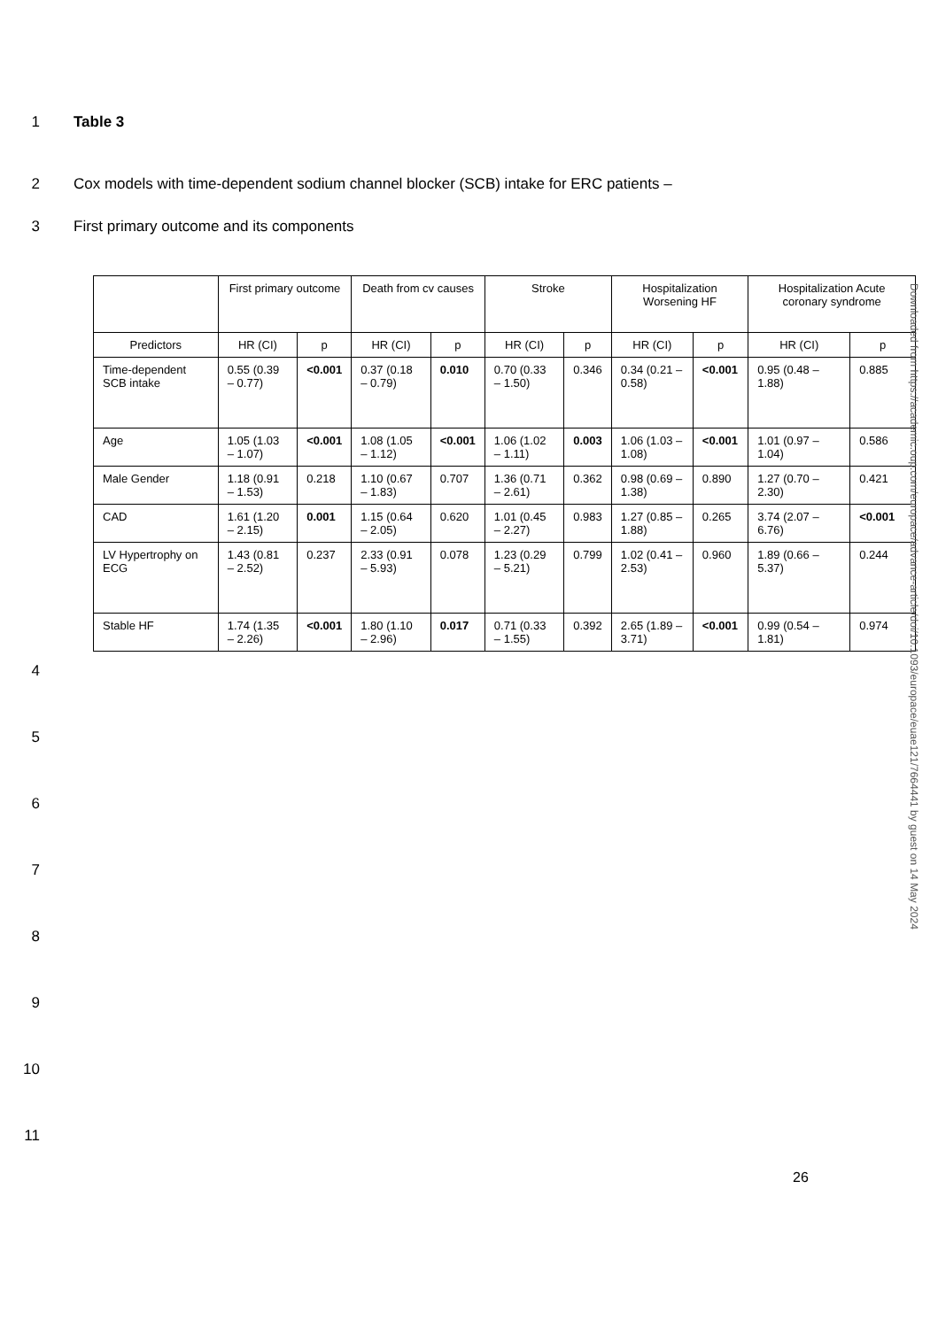1 Table 3
2 Cox models with time-dependent sodium channel blocker (SCB) intake for ERC patients –
3 First primary outcome and its components
| | First primary outcome | | Death from cv causes | | Stroke | | Hospitalization Worsening HF | | Hospitalization Acute coronary syndrome | |
| --- | --- | --- | --- | --- | --- | --- | --- | --- | --- | --- |
| Predictors | HR (CI) | p | HR (CI) | p | HR (CI) | p | HR (CI) | p | HR (CI) | p |
| Time-dependent SCB intake | 0.55 (0.39 – 0.77) | <0.001 | 0.37 (0.18 – 0.79) | 0.010 | 0.70 (0.33 – 1.50) | 0.346 | 0.34 (0.21 – 0.58) | <0.001 | 0.95 (0.48 – 1.88) | 0.885 |
| Age | 1.05 (1.03 – 1.07) | <0.001 | 1.08 (1.05 – 1.12) | <0.001 | 1.06 (1.02 – 1.11) | 0.003 | 1.06 (1.03 – 1.08) | <0.001 | 1.01 (0.97 – 1.04) | 0.586 |
| Male Gender | 1.18 (0.91 – 1.53) | 0.218 | 1.10 (0.67 – 1.83) | 0.707 | 1.36 (0.71 – 2.61) | 0.362 | 0.98 (0.69 – 1.38) | 0.890 | 1.27 (0.70 – 2.30) | 0.421 |
| CAD | 1.61 (1.20 – 2.15) | 0.001 | 1.15 (0.64 – 2.05) | 0.620 | 1.01 (0.45 – 2.27) | 0.983 | 1.27 (0.85 – 1.88) | 0.265 | 3.74 (2.07 – 6.76) | <0.001 |
| LV Hypertrophy on ECG | 1.43 (0.81 – 2.52) | 0.237 | 2.33 (0.91 – 5.93) | 0.078 | 1.23 (0.29 – 5.21) | 0.799 | 1.02 (0.41 – 2.53) | 0.960 | 1.89 (0.66 – 5.37) | 0.244 |
| Stable HF | 1.74 (1.35 – 2.26) | <0.001 | 1.80 (1.10 – 2.96) | 0.017 | 0.71 (0.33 – 1.55) | 0.392 | 2.65 (1.89 – 3.71) | <0.001 | 0.99 (0.54 – 1.81) | 0.974 |
4
5
6
7
8
9
10
11
26
Downloaded from https://academic.oup.com/europace/advance-article/doi/10.1093/europace/euae121/7664441 by guest on 14 May 2024